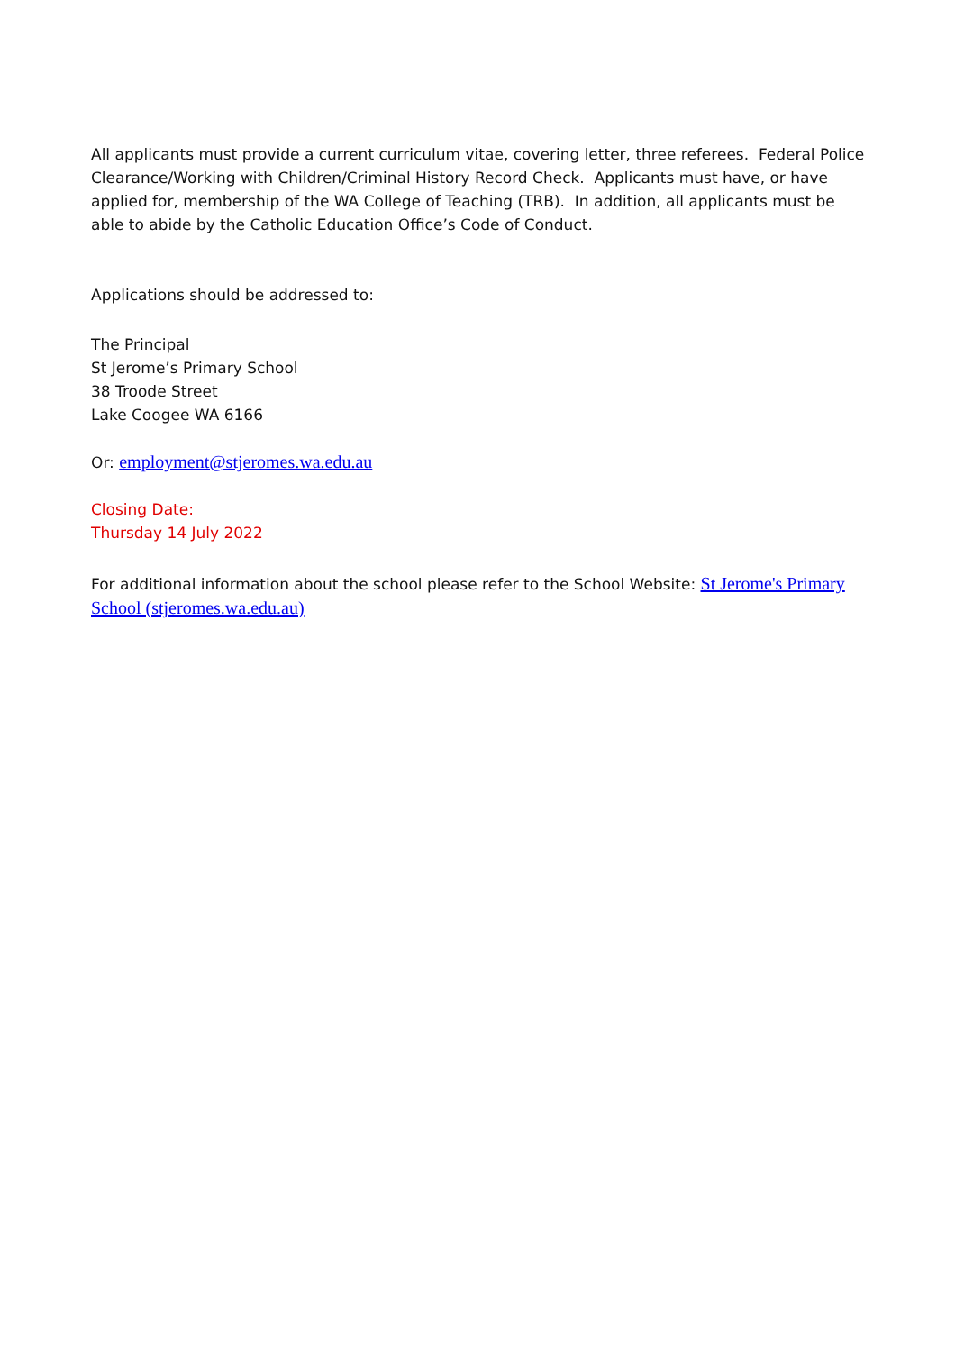All applicants must provide a current curriculum vitae, covering letter, three referees. Federal Police Clearance/Working with Children/Criminal History Record Check. Applicants must have, or have applied for, membership of the WA College of Teaching (TRB). In addition, all applicants must be able to abide by the Catholic Education Office’s Code of Conduct.
Applications should be addressed to:
The Principal
St Jerome’s Primary School
38 Troode Street
Lake Coogee WA 6166
Or: employment@stjeromes.wa.edu.au
Closing Date:
Thursday 14 July 2022
For additional information about the school please refer to the School Website: St Jerome's Primary School (stjeromes.wa.edu.au)